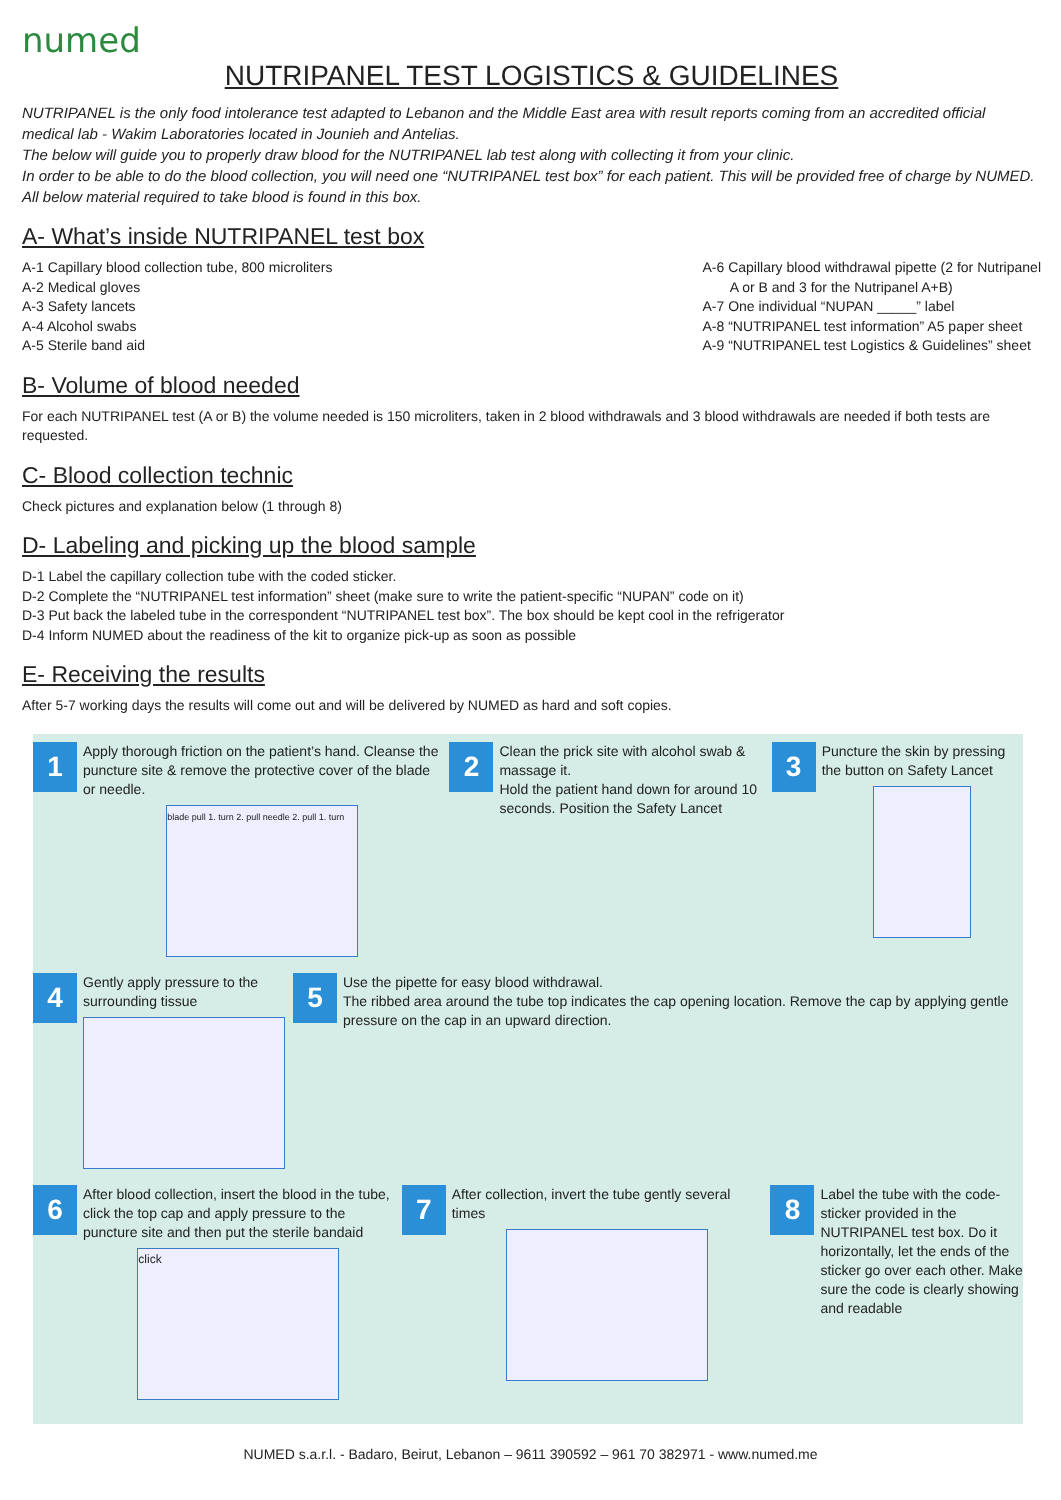numed
NUTRIPANEL TEST LOGISTICS & GUIDELINES
NUTRIPANEL is the only food intolerance test adapted to Lebanon and the Middle East area with result reports coming from an accredited official medical lab - Wakim Laboratories located in Jounieh and Antelias.
The below will guide you to properly draw blood for the NUTRIPANEL lab test along with collecting it from your clinic.
In order to be able to do the blood collection, you will need one “NUTRIPANEL test box” for each patient. This will be provided free of charge by NUMED. All below material required to take blood is found in this box.
A- What’s inside NUTRIPANEL test box
A-1 Capillary blood collection tube, 800 microliters
A-2 Medical gloves
A-3 Safety lancets
A-4 Alcohol swabs
A-5 Sterile band aid
A-6 Capillary blood withdrawal pipette (2 for Nutripanel
A or B and 3 for the Nutripanel A+B)
A-7 One individual “NUPAN _____” label
A-8 “NUTRIPANEL test information” A5 paper sheet
A-9 “NUTRIPANEL test Logistics & Guidelines” sheet
B- Volume of blood needed
For each NUTRIPANEL test (A or B) the volume needed is 150 microliters, taken in 2 blood withdrawals and 3 blood withdrawals are needed if both tests are requested.
C- Blood collection technic
Check pictures and explanation below (1 through 8)
D- Labeling and picking up the blood sample
D-1 Label the capillary collection tube with the coded sticker.
D-2 Complete the “NUTRIPANEL test information” sheet (make sure to write the patient-specific “NUPAN” code on it)
D-3 Put back the labeled tube in the correspondent “NUTRIPANEL test box”. The box should be kept cool in the refrigerator
D-4 Inform NUMED about the readiness of the kit to organize pick-up as soon as possible
E- Receiving the results
After 5-7 working days the results will come out and will be delivered by NUMED as hard and soft copies.
1
Apply thorough friction on the patient’s hand. Cleanse the puncture site & remove the protective cover of the blade or needle.
blade pull 1. turn 2. pull needle 2. pull 1. turn
2
Clean the prick site with alcohol swab & massage it.
Hold the patient hand down for around 10 seconds. Position the Safety Lancet
3
Puncture the skin by pressing the button on Safety Lancet
4
Gently apply pressure to the surrounding tissue
5
Use the pipette for easy blood withdrawal.
The ribbed area around the tube top indicates the cap opening location. Remove the cap by applying gentle pressure on the cap in an upward direction.
6
After blood collection, insert the blood in the tube, click the top cap and apply pressure to the puncture site and then put the sterile bandaid
click
7
After collection, invert the tube gently several times
8
Label the tube with the code-sticker provided in the NUTRIPANEL test box. Do it horizontally, let the ends of the sticker go over each other. Make sure the code is clearly showing and readable
NUMED s.a.r.l. - Badaro, Beirut, Lebanon – 9611 390592 – 961 70 382971 - www.numed.me